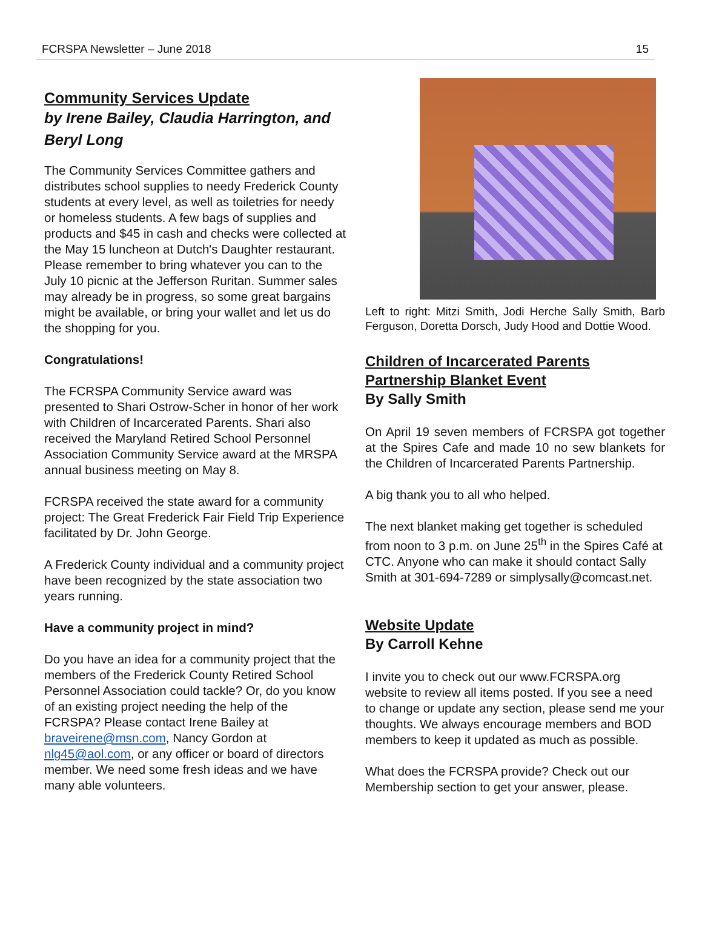FCRSPA Newsletter – June 2018 15
Community Services Update
by Irene Bailey, Claudia Harrington, and Beryl Long
The Community Services Committee gathers and distributes school supplies to needy Frederick County students at every level, as well as toiletries for needy or homeless students. A few bags of supplies and products and $45 in cash and checks were collected at the May 15 luncheon at Dutch's Daughter restaurant. Please remember to bring whatever you can to the July 10 picnic at the Jefferson Ruritan. Summer sales may already be in progress, so some great bargains might be available, or bring your wallet and let us do the shopping for you.
Congratulations!
The FCRSPA Community Service award was presented to Shari Ostrow-Scher in honor of her work with Children of Incarcerated Parents. Shari also received the Maryland Retired School Personnel Association Community Service award at the MRSPA annual business meeting on May 8.
FCRSPA received the state award for a community project: The Great Frederick Fair Field Trip Experience facilitated by Dr. John George.
A Frederick County individual and a community project have been recognized by the state association two years running.
Have a community project in mind?
Do you have an idea for a community project that the members of the Frederick County Retired School Personnel Association could tackle? Or, do you know of an existing project needing the help of the FCRSPA? Please contact Irene Bailey at braveirene@msn.com, Nancy Gordon at nlg45@aol.com, or any officer or board of directors member. We need some fresh ideas and we have many able volunteers.
Left to right: Mitzi Smith, Jodi Herche Sally Smith, Barb Ferguson, Doretta Dorsch, Judy Hood and Dottie Wood.
Children of Incarcerated Parents Partnership Blanket Event
By Sally Smith
On April 19 seven members of FCRSPA got together at the Spires Cafe and made 10 no sew blankets for the Children of Incarcerated Parents Partnership.
A big thank you to all who helped.
The next blanket making get together is scheduled from noon to 3 p.m. on June 25<sup>th</sup> in the Spires Café at CTC. Anyone who can make it should contact Sally Smith at 301-694-7289 or simplysally@comcast.net.
Website Update
By Carroll Kehne
I invite you to check out our www.FCRSPA.org website to review all items posted. If you see a need to change or update any section, please send me your thoughts. We always encourage members and BOD members to keep it updated as much as possible.
What does the FCRSPA provide? Check out our Membership section to get your answer, please.